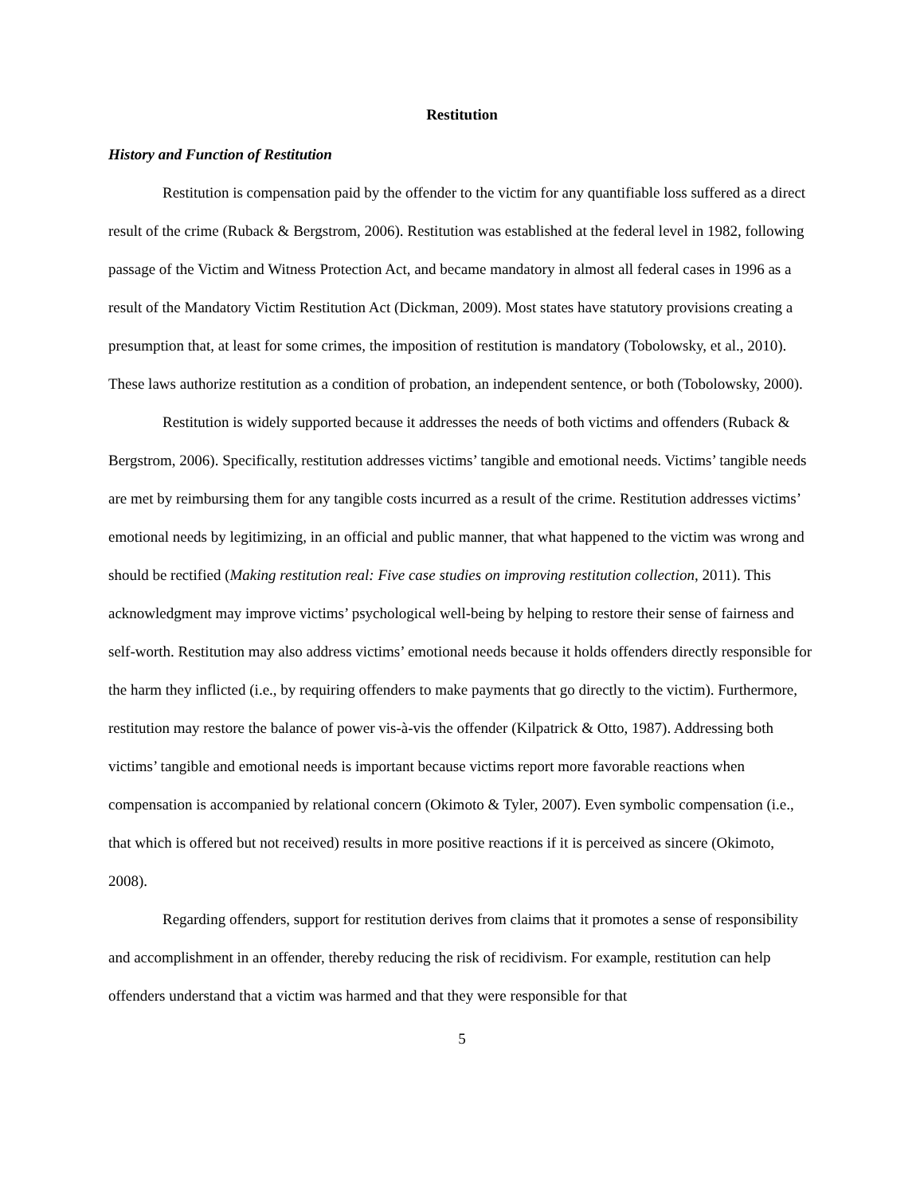Restitution
History and Function of Restitution
Restitution is compensation paid by the offender to the victim for any quantifiable loss suffered as a direct result of the crime (Ruback & Bergstrom, 2006). Restitution was established at the federal level in 1982, following passage of the Victim and Witness Protection Act, and became mandatory in almost all federal cases in 1996 as a result of the Mandatory Victim Restitution Act (Dickman, 2009). Most states have statutory provisions creating a presumption that, at least for some crimes, the imposition of restitution is mandatory (Tobolowsky, et al., 2010). These laws authorize restitution as a condition of probation, an independent sentence, or both (Tobolowsky, 2000).
Restitution is widely supported because it addresses the needs of both victims and offenders (Ruback & Bergstrom, 2006). Specifically, restitution addresses victims’ tangible and emotional needs. Victims’ tangible needs are met by reimbursing them for any tangible costs incurred as a result of the crime. Restitution addresses victims’ emotional needs by legitimizing, in an official and public manner, that what happened to the victim was wrong and should be rectified (Making restitution real: Five case studies on improving restitution collection, 2011). This acknowledgment may improve victims’ psychological well-being by helping to restore their sense of fairness and self-worth. Restitution may also address victims’ emotional needs because it holds offenders directly responsible for the harm they inflicted (i.e., by requiring offenders to make payments that go directly to the victim). Furthermore, restitution may restore the balance of power vis-à-vis the offender (Kilpatrick & Otto, 1987). Addressing both victims’ tangible and emotional needs is important because victims report more favorable reactions when compensation is accompanied by relational concern (Okimoto & Tyler, 2007). Even symbolic compensation (i.e., that which is offered but not received) results in more positive reactions if it is perceived as sincere (Okimoto, 2008).
Regarding offenders, support for restitution derives from claims that it promotes a sense of responsibility and accomplishment in an offender, thereby reducing the risk of recidivism. For example, restitution can help offenders understand that a victim was harmed and that they were responsible for that
5